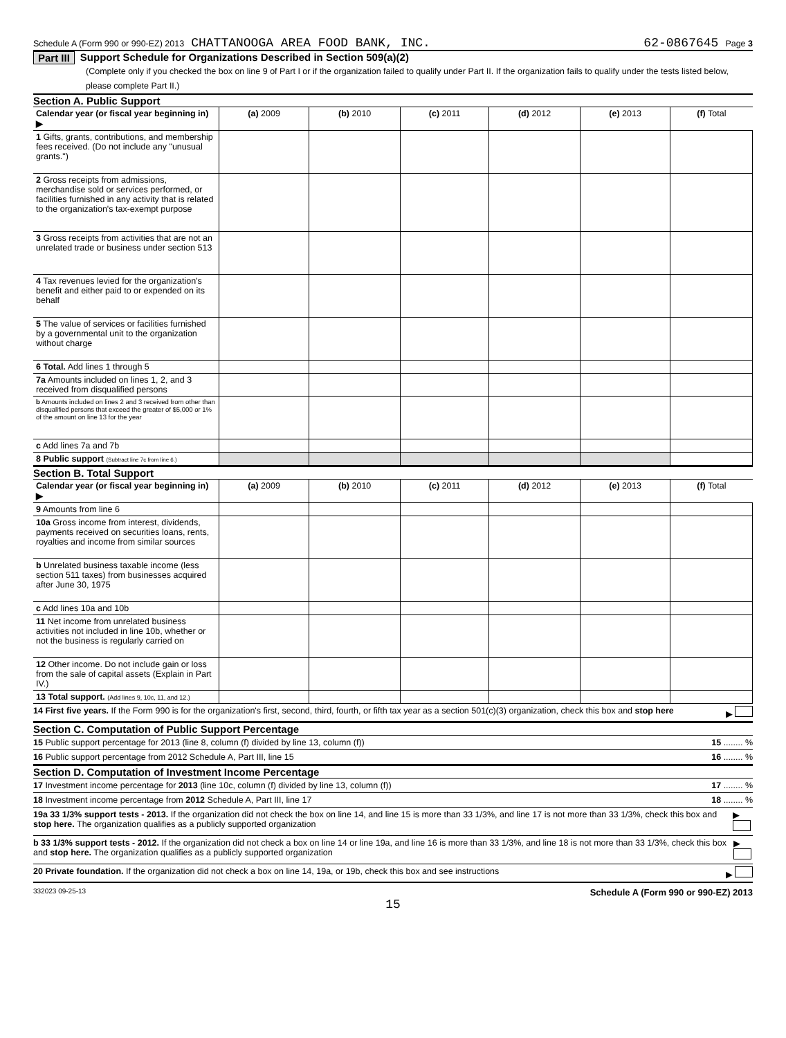Schedule A (Form 990 or 990-EZ) 2013 CHATTANOOGA AREA FOOD BANK, INC. 62-0867645 Page 3
Part III Support Schedule for Organizations Described in Section 509(a)(2)
(Complete only if you checked the box on line 9 of Part I or if the organization failed to qualify under Part II. If the organization fails to qualify under the tests listed below, please complete Part II.)
Section A. Public Support
| Calendar year (or fiscal year beginning in) ▶ | (a) 2009 | (b) 2010 | (c) 2011 | (d) 2012 | (e) 2013 | (f) Total |
| --- | --- | --- | --- | --- | --- | --- |
| 1 Gifts, grants, contributions, and membership fees received. (Do not include any "unusual grants.") | | | | | | |
| 2 Gross receipts from admissions, merchandise sold or services performed, or facilities furnished in any activity that is related to the organization's tax-exempt purpose | | | | | | |
| 3 Gross receipts from activities that are not an unrelated trade or business under section 513 | | | | | | |
| 4 Tax revenues levied for the organization's benefit and either paid to or expended on its behalf | | | | | | |
| 5 The value of services or facilities furnished by a governmental unit to the organization without charge | | | | | | |
| 6 Total. Add lines 1 through 5 | | | | | | |
| 7a Amounts included on lines 1, 2, and 3 received from disqualified persons | | | | | | |
| b Amounts included on lines 2 and 3 received from other than disqualified persons that exceed the greater of $5,000 or 1% of the amount on line 13 for the year | | | | | | |
| c Add lines 7a and 7b | | | | | | |
| 8 Public support (Subtract line 7c from line 6.) | | | | | | |
Section B. Total Support
| Calendar year (or fiscal year beginning in) ▶ | (a) 2009 | (b) 2010 | (c) 2011 | (d) 2012 | (e) 2013 | (f) Total |
| --- | --- | --- | --- | --- | --- | --- |
| 9 Amounts from line 6 | | | | | | |
| 10a Gross income from interest, dividends, payments received on securities loans, rents, royalties and income from similar sources | | | | | | |
| b Unrelated business taxable income (less section 511 taxes) from businesses acquired after June 30, 1975 | | | | | | |
| c Add lines 10a and 10b | | | | | | |
| 11 Net income from unrelated business activities not included in line 10b, whether or not the business is regularly carried on | | | | | | |
| 12 Other income. Do not include gain or loss from the sale of capital assets (Explain in Part IV.) | | | | | | |
| 13 Total support. (Add lines 9, 10c, 11, and 12.) | | | | | | |
14 First five years. If the Form 990 is for the organization's first, second, third, fourth, or fifth tax year as a section 501(c)(3) organization, check this box and stop here ▶
Section C. Computation of Public Support Percentage
15 Public support percentage for 2013 (line 8, column (f) divided by line 13, column (f)) 15 ........ %
16 Public support percentage from 2012 Schedule A, Part III, line 15 16 ........ %
Section D. Computation of Investment Income Percentage
17 Investment income percentage for 2013 (line 10c, column (f) divided by line 13, column (f)) 17 ........ %
18 Investment income percentage from 2012 Schedule A, Part III, line 17 18 ........ %
19a 33 1/3% support tests - 2013. If the organization did not check the box on line 14, and line 15 is more than 33 1/3%, and line 17 is not more than 33 1/3%, check this box and stop here. The organization qualifies as a publicly supported organization ▶
b 33 1/3% support tests - 2012. If the organization did not check a box on line 14 or line 19a, and line 16 is more than 33 1/3%, and line 18 is not more than 33 1/3%, check this box and stop here. The organization qualifies as a publicly supported organization ▶
20 Private foundation. If the organization did not check a box on line 14, 19a, or 19b, check this box and see instructions ▶
332023 09-25-13 Schedule A (Form 990 or 990-EZ) 2013
15